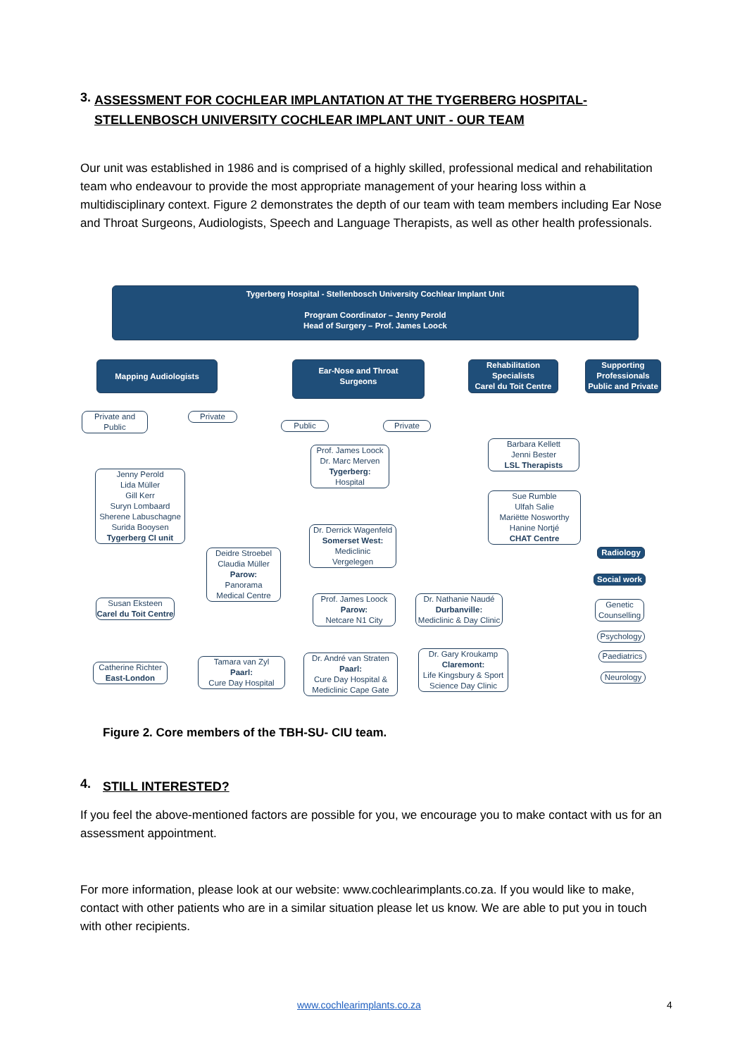3. ASSESSMENT FOR COCHLEAR IMPLANTATION AT THE TYGERBERG HOSPITAL-STELLENBOSCH UNIVERSITY COCHLEAR IMPLANT UNIT - OUR TEAM
Our unit was established in 1986 and is comprised of a highly skilled, professional medical and rehabilitation team who endeavour to provide the most appropriate management of your hearing loss within a multidisciplinary context. Figure 2 demonstrates the depth of our team with team members including Ear Nose and Throat Surgeons, Audiologists, Speech and Language Therapists, as well as other health professionals.
Tygerberg Hospital - Stellenbosch University Cochlear Implant Unit
Program Coordinator – Jenny Perold
Head of Surgery – Prof. James Loock
Mapping Audiologists
Ear-Nose and Throat
Surgeons
Rehabilitation Specialists
Carel du Toit Centre
Supporting Professionals
Public and Private
Private and Public
Private
Public Private
Prof. James Loock
Dr. Marc Merven
Tygerberg:
Hospital
Barbara Kellett
Jenni Bester
LSL Therapists
Jenny Perold
Lida Müller
Gill Kerr
Suryn Lombaard
Sherene Labuschagne
Surida Booysen
Tygerberg CI unit
Sue Rumble
Ulfah Salie
Mariëtte Nosworthy
Hanine Nortjé
CHAT Centre
Dr. Derrick Wagenfeld
Somerset West:
Mediclinic
Vergelegen
Deidre Stroebel
Claudia Müller
Parow:
Panorama
Medical Centre
Radiology
Social work
Susan Eksteen
Carel du Toit Centre
Prof. James Loock
Parow:
Netcare N1 City
Dr. Nathanie Naudé
Durbanville:
Mediclinic & Day Clinic
Genetic Counselling
Psychology
Paediatrics
Neurology
Tamara van Zyl
Paarl:
Cure Day Hospital
Dr. André van Straten
Paarl:
Cure Day Hospital & Mediclinic Cape Gate
Dr. Gary Kroukamp
Claremont:
Life Kingsbury & Sport Science Day Clinic
Catherine Richter
East-London
Figure 2. Core members of the TBH-SU- CIU team.
4. STILL INTERESTED?
If you feel the above-mentioned factors are possible for you, we encourage you to make contact with us for an assessment appointment.
For more information, please look at our website: www.cochlearimplants.co.za. If you would like to make, contact with other patients who are in a similar situation please let us know. We are able to put you in touch with other recipients.
www.cochlearimplants.co.za 4